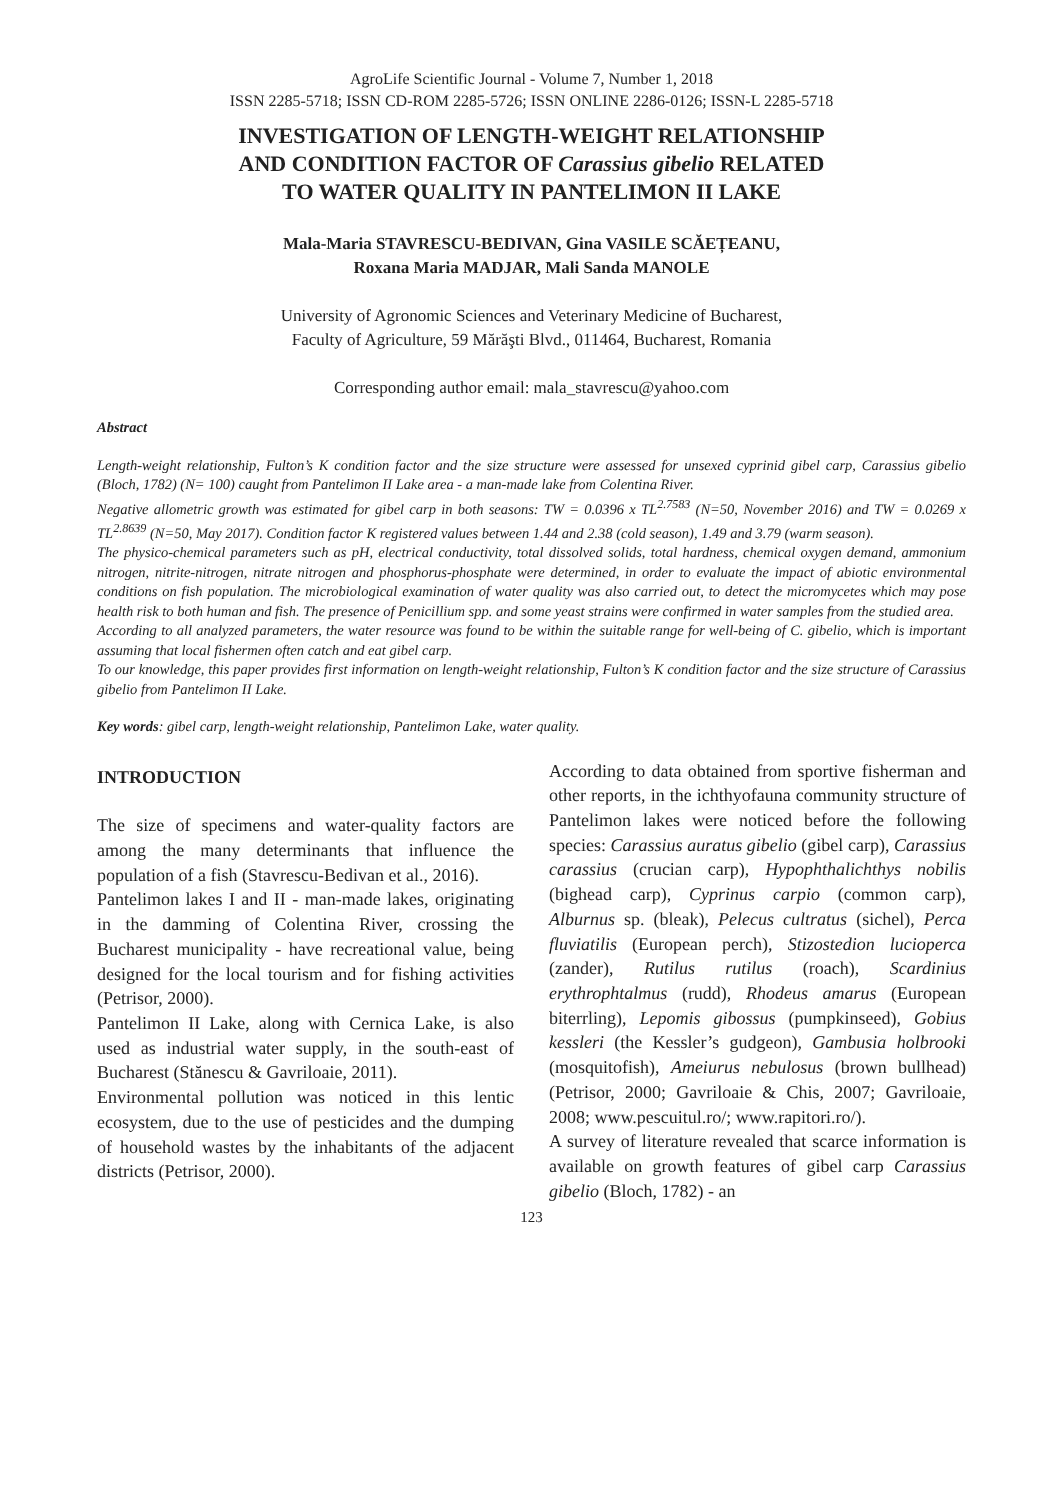AgroLife Scientific Journal - Volume 7, Number 1, 2018
ISSN 2285-5718; ISSN CD-ROM 2285-5726; ISSN ONLINE 2286-0126; ISSN-L 2285-5718
INVESTIGATION OF LENGTH-WEIGHT RELATIONSHIP
AND CONDITION FACTOR OF Carassius gibelio RELATED
TO WATER QUALITY IN PANTELIMON II LAKE
Mala-Maria STAVRESCU-BEDIVAN, Gina VASILE SCĂEȚEANU,
Roxana Maria MADJAR, Mali Sanda MANOLE
University of Agronomic Sciences and Veterinary Medicine of Bucharest,
Faculty of Agriculture, 59 Mărăşti Blvd., 011464, Bucharest, Romania
Corresponding author email: mala_stavrescu@yahoo.com
Abstract
Length-weight relationship, Fulton’s K condition factor and the size structure were assessed for unsexed cyprinid gibel carp, Carassius gibelio (Bloch, 1782) (N= 100) caught from Pantelimon II Lake area - a man-made lake from Colentina River.
Negative allometric growth was estimated for gibel carp in both seasons: TW = 0.0396 x TL<sup>2.7583</sup> (N=50, November 2016) and TW = 0.0269 x TL<sup>2.8639</sup> (N=50, May 2017). Condition factor K registered values between 1.44 and 2.38 (cold season), 1.49 and 3.79 (warm season).
The physico-chemical parameters such as pH, electrical conductivity, total dissolved solids, total hardness, chemical oxygen demand, ammonium nitrogen, nitrite-nitrogen, nitrate nitrogen and phosphorus-phosphate were determined, in order to evaluate the impact of abiotic environmental conditions on fish population. The microbiological examination of water quality was also carried out, to detect the micromycetes which may pose health risk to both human and fish. The presence of Penicillium spp. and some yeast strains were confirmed in water samples from the studied area.
According to all analyzed parameters, the water resource was found to be within the suitable range for well-being of C. gibelio, which is important assuming that local fishermen often catch and eat gibel carp.
To our knowledge, this paper provides first information on length-weight relationship, Fulton’s K condition factor and the size structure of Carassius gibelio from Pantelimon II Lake.
Key words: gibel carp, length-weight relationship, Pantelimon Lake, water quality.
INTRODUCTION
The size of specimens and water-quality factors are among the many determinants that influence the population of a fish (Stavrescu-Bedivan et al., 2016).
Pantelimon lakes I and II - man-made lakes, originating in the damming of Colentina River, crossing the Bucharest municipality - have recreational value, being designed for the local tourism and for fishing activities (Petrisor, 2000).
Pantelimon II Lake, along with Cernica Lake, is also used as industrial water supply, in the south-east of Bucharest (Stănescu & Gavriloaie, 2011).
Environmental pollution was noticed in this lentic ecosystem, due to the use of pesticides and the dumping of household wastes by the inhabitants of the adjacent districts (Petrisor, 2000).
According to data obtained from sportive fisherman and other reports, in the ichthyofauna community structure of Pantelimon lakes were noticed before the following species: Carassius auratus gibelio (gibel carp), Carassius carassius (crucian carp), Hypophthalichthys nobilis (bighead carp), Cyprinus carpio (common carp), Alburnus sp. (bleak), Pelecus cultratus (sichel), Perca fluviatilis (European perch), Stizostedion lucioperca (zander), Rutilus rutilus (roach), Scardinius erythrophtalmus (rudd), Rhodeus amarus (European biterrling), Lepomis gibossus (pumpkinseed), Gobius kessleri (the Kessler’s gudgeon), Gambusia holbrooki (mosquitofish), Ameiurus nebulosus (brown bullhead) (Petrisor, 2000; Gavriloaie & Chis, 2007; Gavriloaie, 2008; www.pescuitul.ro/; www.rapitori.ro/).
A survey of literature revealed that scarce information is available on growth features of gibel carp Carassius gibelio (Bloch, 1782) - an
123